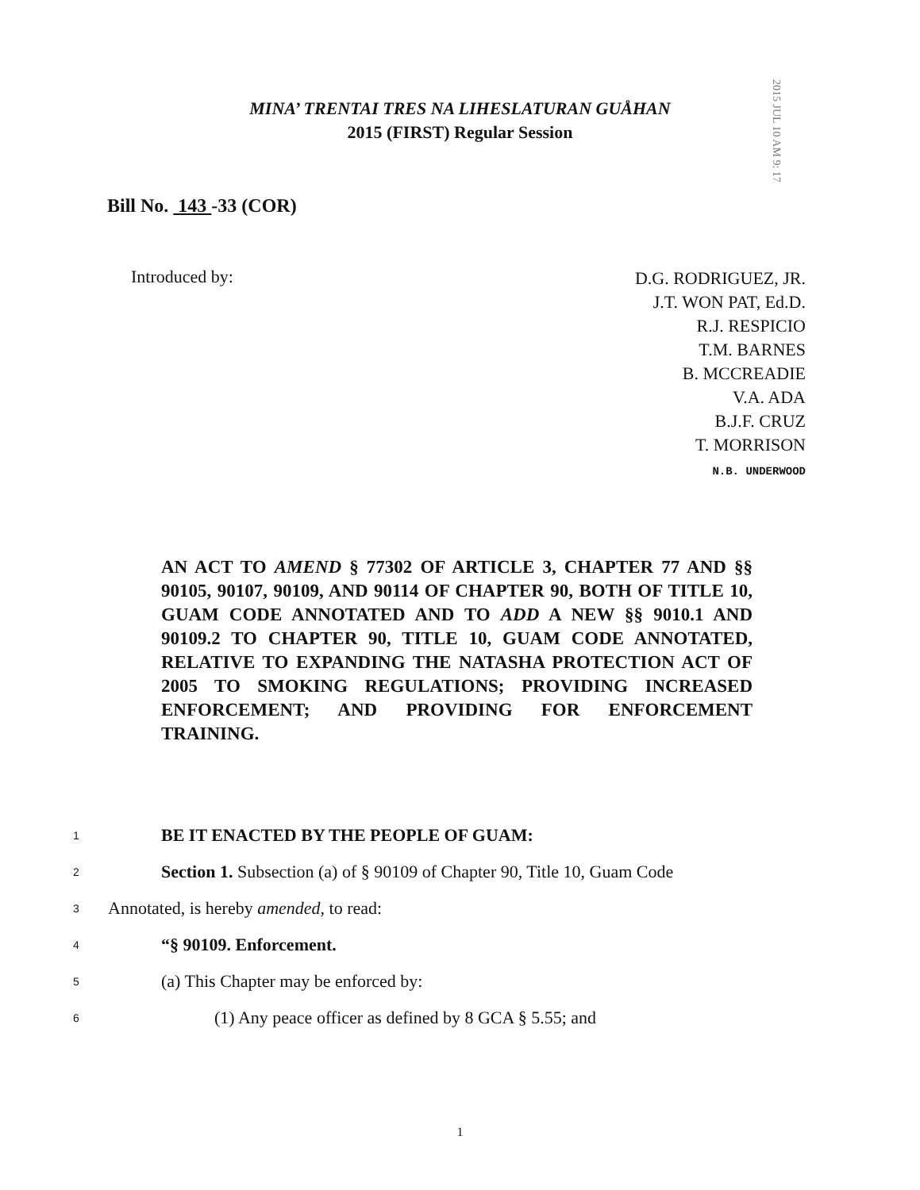MINA’ TRENTAI TRES NA LIHESLATURAN GUÅHAN
2015 (FIRST) Regular Session
2015 JUL 10 AM 9: 17
Bill No. 143 -33 (COR)
Introduced by:
D.G. RODRIGUEZ, JR.
J.T. WON PAT, Ed.D.
R.J. RESPICIO
T.M. BARNES
B. MCCREADIE
V.A. ADA
B.J.F. CRUZ
T. MORRISON
N.B. UNDERWOOD
AN ACT TO AMEND § 77302 OF ARTICLE 3, CHAPTER 77 AND §§ 90105, 90107, 90109, AND 90114 OF CHAPTER 90, BOTH OF TITLE 10, GUAM CODE ANNOTATED AND TO ADD A NEW §§ 9010.1 AND 90109.2 TO CHAPTER 90, TITLE 10, GUAM CODE ANNOTATED, RELATIVE TO EXPANDING THE NATASHA PROTECTION ACT OF 2005 TO SMOKING REGULATIONS; PROVIDING INCREASED ENFORCEMENT; AND PROVIDING FOR ENFORCEMENT TRAINING.
1 BE IT ENACTED BY THE PEOPLE OF GUAM:
2 Section 1. Subsection (a) of § 90109 of Chapter 90, Title 10, Guam Code
3 Annotated, is hereby amended, to read:
4 “§ 90109. Enforcement.
5 (a) This Chapter may be enforced by:
6 (1) Any peace officer as defined by 8 GCA § 5.55; and
1